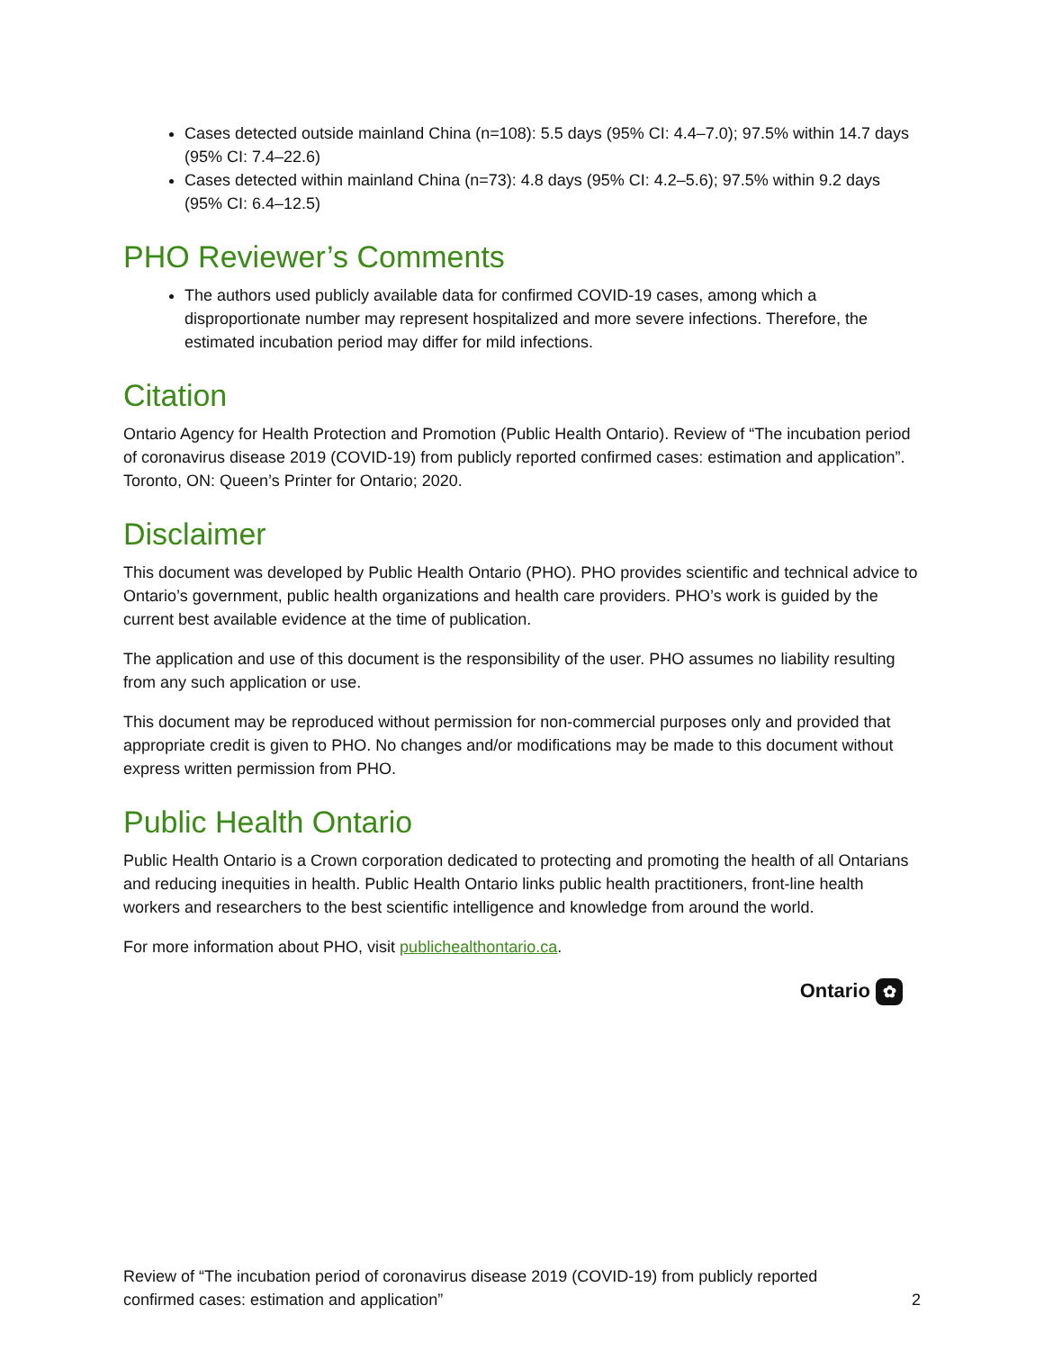Cases detected outside mainland China (n=108): 5.5 days (95% CI: 4.4–7.0); 97.5% within 14.7 days (95% CI: 7.4–22.6)
Cases detected within mainland China (n=73): 4.8 days (95% CI: 4.2–5.6); 97.5% within 9.2 days (95% CI: 6.4–12.5)
PHO Reviewer’s Comments
The authors used publicly available data for confirmed COVID-19 cases, among which a disproportionate number may represent hospitalized and more severe infections. Therefore, the estimated incubation period may differ for mild infections.
Citation
Ontario Agency for Health Protection and Promotion (Public Health Ontario). Review of “The incubation period of coronavirus disease 2019 (COVID-19) from publicly reported confirmed cases: estimation and application”. Toronto, ON: Queen’s Printer for Ontario; 2020.
Disclaimer
This document was developed by Public Health Ontario (PHO). PHO provides scientific and technical advice to Ontario’s government, public health organizations and health care providers. PHO’s work is guided by the current best available evidence at the time of publication.
The application and use of this document is the responsibility of the user. PHO assumes no liability resulting from any such application or use.
This document may be reproduced without permission for non-commercial purposes only and provided that appropriate credit is given to PHO. No changes and/or modifications may be made to this document without express written permission from PHO.
Public Health Ontario
Public Health Ontario is a Crown corporation dedicated to protecting and promoting the health of all Ontarians and reducing inequities in health. Public Health Ontario links public health practitioners, front-line health workers and researchers to the best scientific intelligence and knowledge from around the world.
For more information about PHO, visit publichealthontario.ca.
Ontario ✿
Review of “The incubation period of coronavirus disease 2019 (COVID-19) from publicly reported
confirmed cases: estimation and application”
2